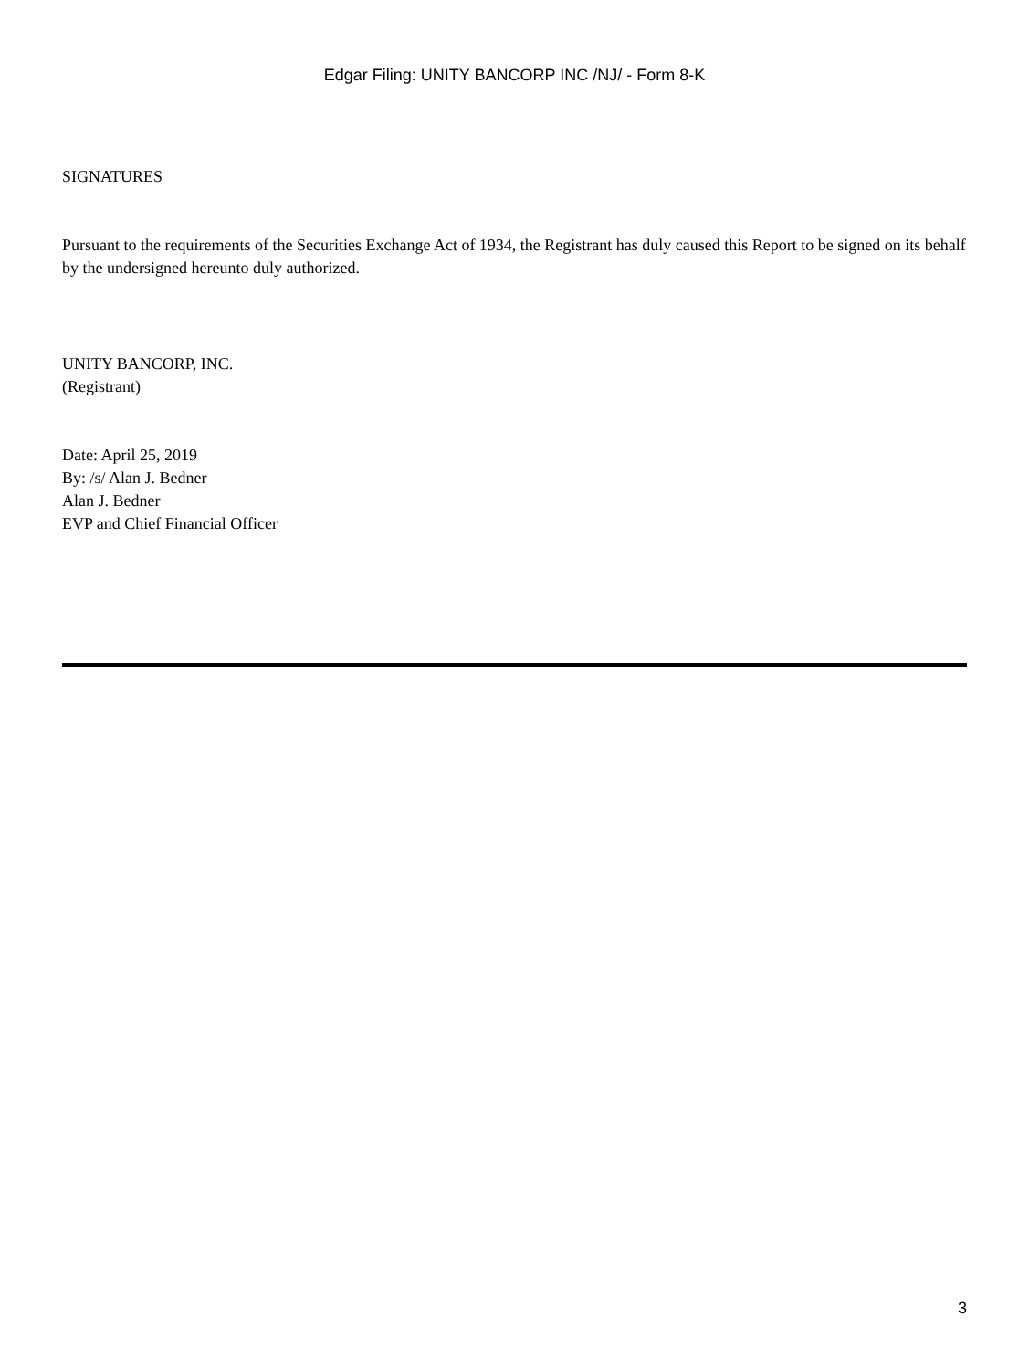Edgar Filing: UNITY BANCORP INC /NJ/ - Form 8-K
SIGNATURES
Pursuant to the requirements of the Securities Exchange Act of 1934, the Registrant has duly caused this Report to be signed on its behalf by the undersigned hereunto duly authorized.
UNITY BANCORP, INC.
(Registrant)
Date: April 25, 2019
By: /s/ Alan J. Bedner
Alan J. Bedner
EVP and Chief Financial Officer
3